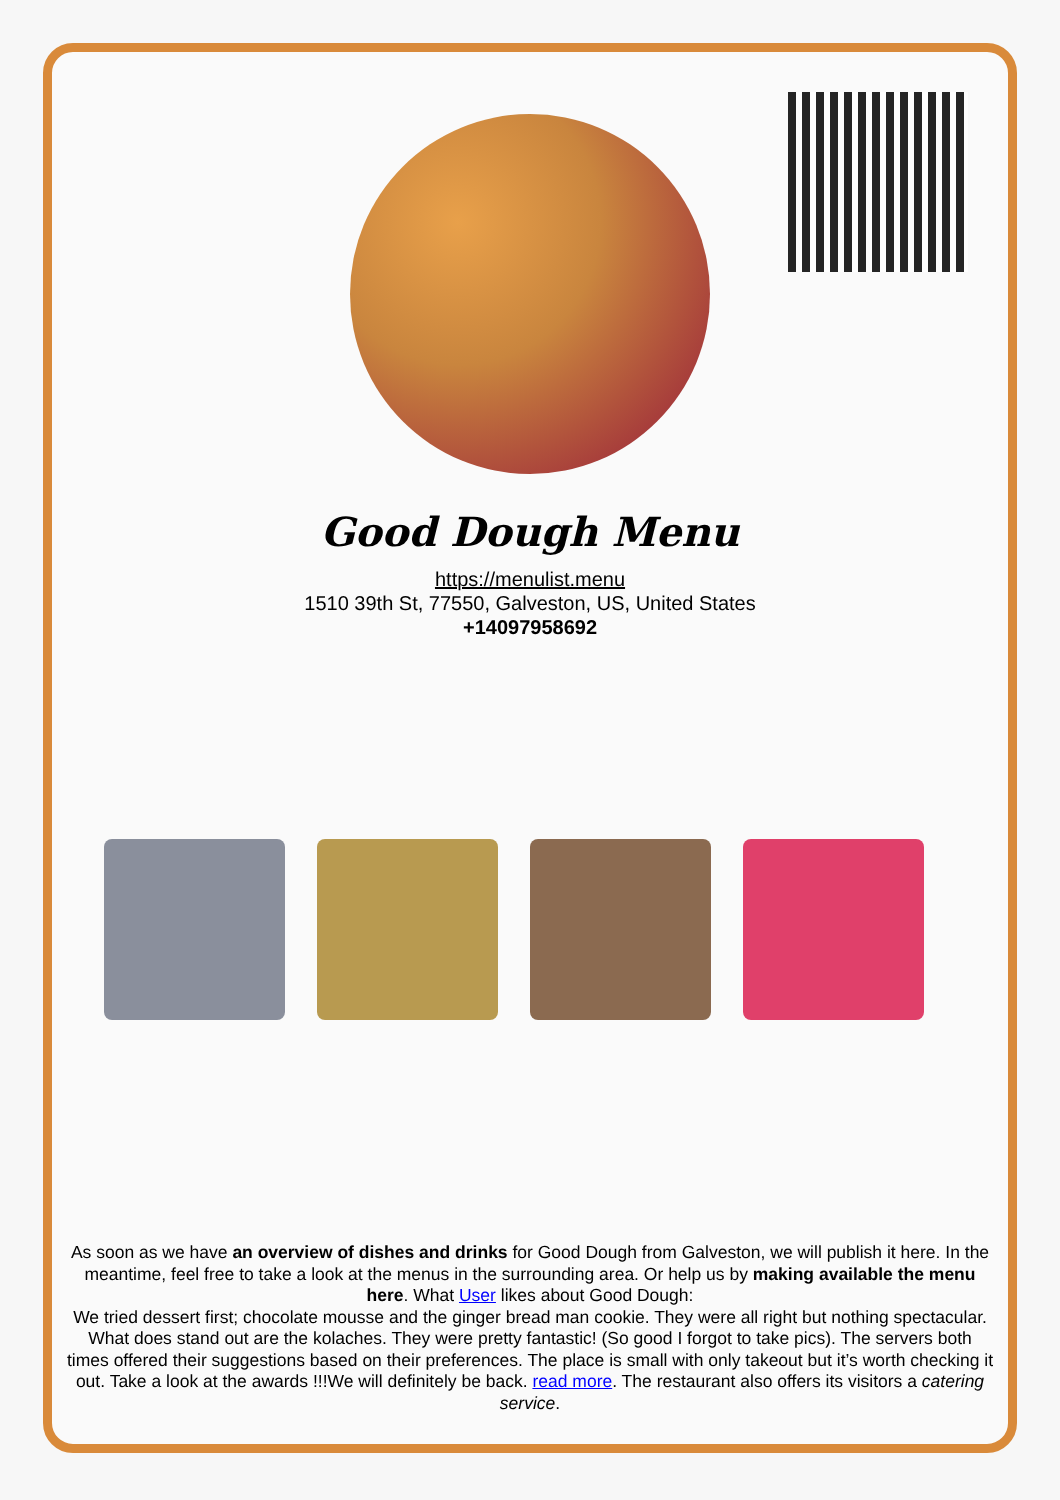Good Dough Menu
https://menulist.menu
1510 39th St, 77550, Galveston, US, United States
+14097958692
As soon as we have an overview of dishes and drinks for Good Dough from Galveston, we will publish it here. In the meantime, feel free to take a look at the menus in the surrounding area. Or help us by making available the menu here. What User likes about Good Dough:
We tried dessert first; chocolate mousse and the ginger bread man cookie. They were all right but nothing spectacular. What does stand out are the kolaches. They were pretty fantastic! (So good I forgot to take pics). The servers both times offered their suggestions based on their preferences. The place is small with only takeout but it’s worth checking it out. Take a look at the awards !!!We will definitely be back. read more. The restaurant also offers its visitors a catering service.